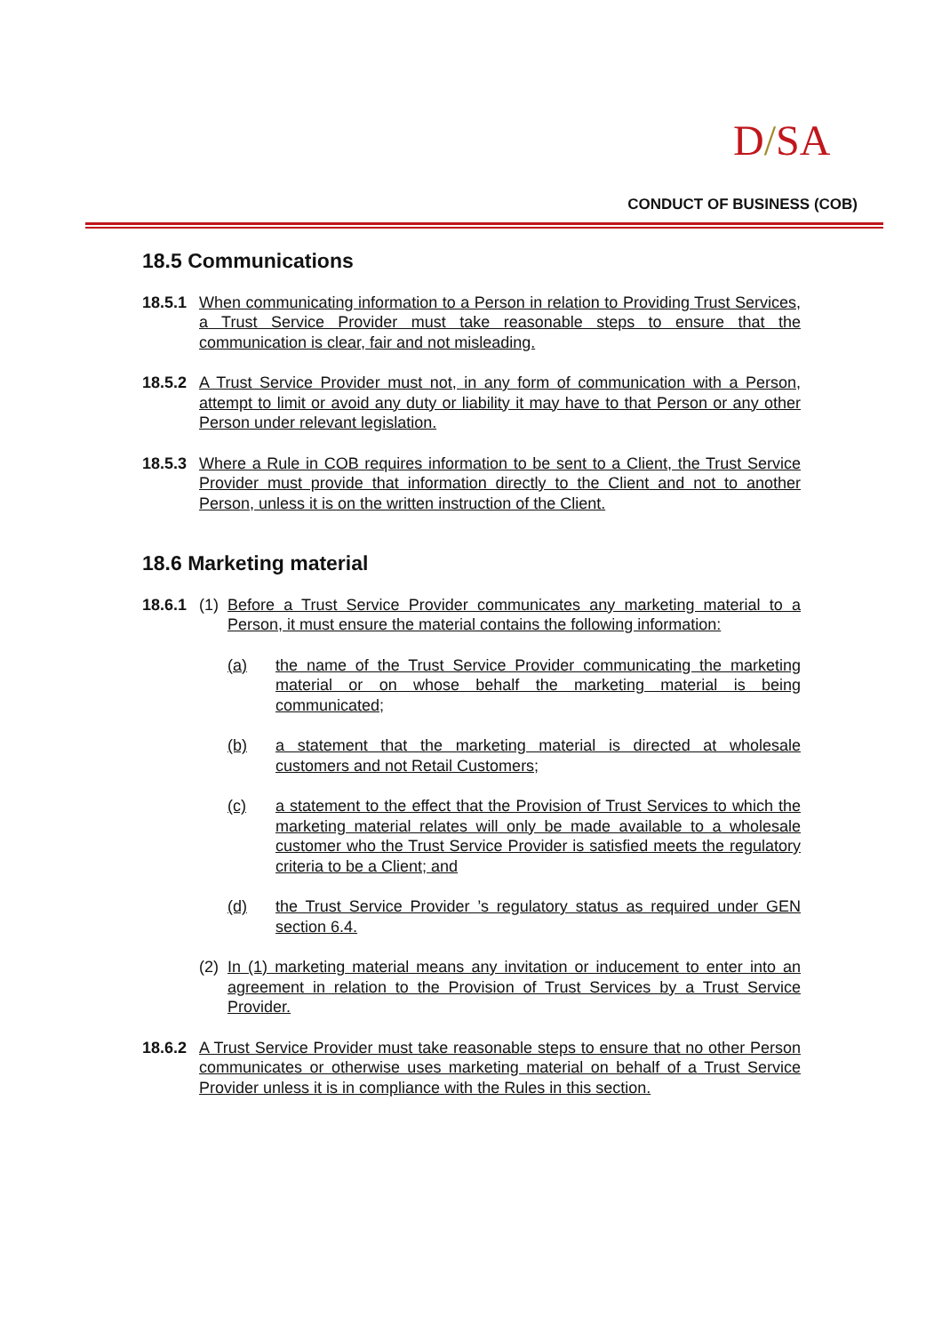D/SA
CONDUCT OF BUSINESS (COB)
18.5 Communications
18.5.1
When communicating information to a Person in relation to Providing Trust Services, a Trust Service Provider must take reasonable steps to ensure that the communication is clear, fair and not misleading.
18.5.2
A Trust Service Provider must not, in any form of communication with a Person, attempt to limit or avoid any duty or liability it may have to that Person or any other Person under relevant legislation.
18.5.3
Where a Rule in COB requires information to be sent to a Client, the Trust Service Provider must provide that information directly to the Client and not to another Person, unless it is on the written instruction of the Client.
18.6 Marketing material
18.6.1
(1)
Before a Trust Service Provider communicates any marketing material to a Person, it must ensure the material contains the following information:
(a) the name of the Trust Service Provider communicating the marketing material or on whose behalf the marketing material is being communicated;
(b) a statement that the marketing material is directed at wholesale customers and not Retail Customers;
(c) a statement to the effect that the Provision of Trust Services to which the marketing material relates will only be made available to a wholesale customer who the Trust Service Provider is satisfied meets the regulatory criteria to be a Client; and
(d) the Trust Service Provider ’s regulatory status as required under GEN section 6.4.
(2)
In (1) marketing material means any invitation or inducement to enter into an agreement in relation to the Provision of Trust Services by a Trust Service Provider.
18.6.2
A Trust Service Provider must take reasonable steps to ensure that no other Person communicates or otherwise uses marketing material on behalf of a Trust Service Provider unless it is in compliance with the Rules in this section.